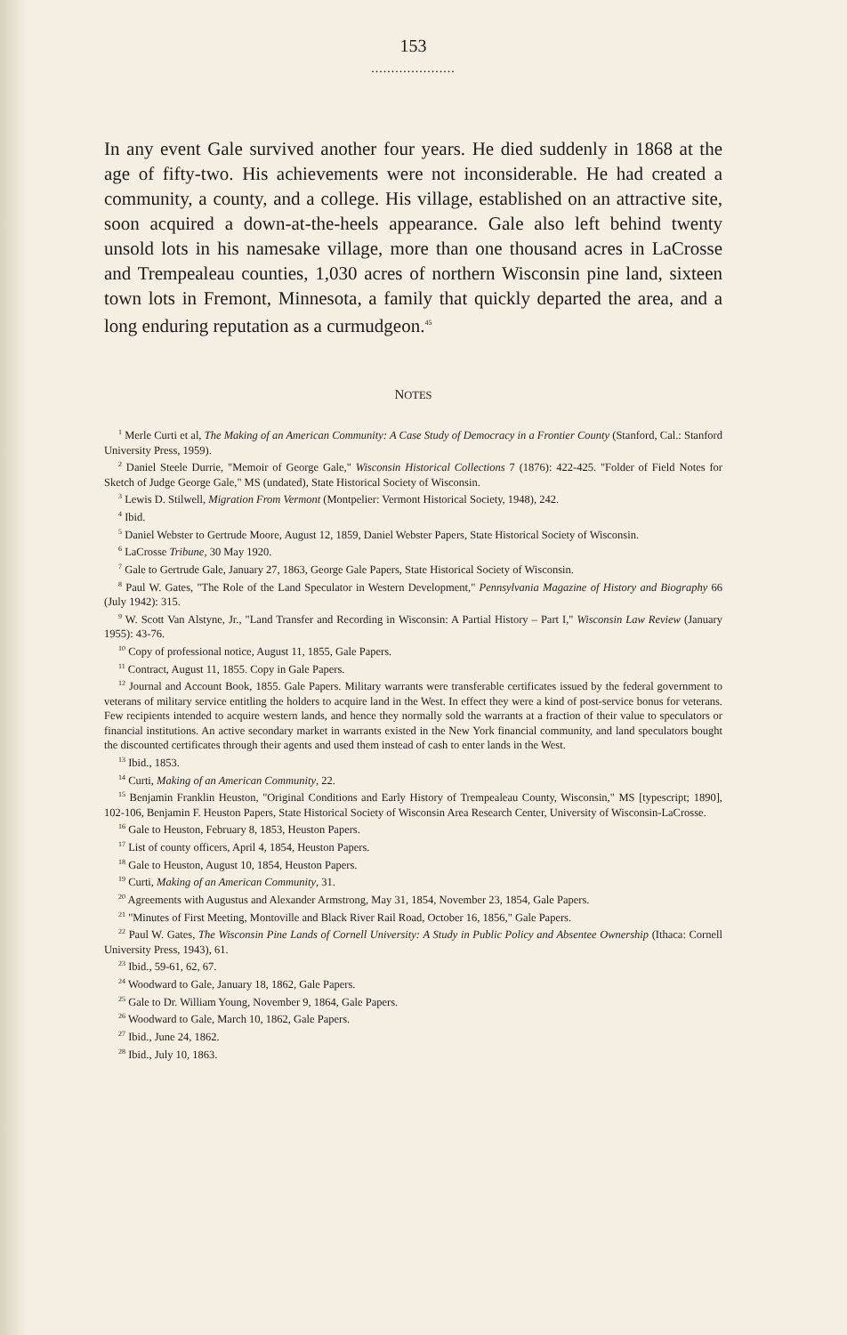153
.....................
In any event Gale survived another four years. He died suddenly in 1868 at the age of fifty-two. His achievements were not inconsiderable. He had created a community, a county, and a college. His village, established on an attractive site, soon acquired a down-at-the-heels appearance. Gale also left behind twenty unsold lots in his namesake village, more than one thousand acres in LaCrosse and Trempealeau counties, 1,030 acres of northern Wisconsin pine land, sixteen town lots in Fremont, Minnesota, a family that quickly departed the area, and a long enduring reputation as a curmudgeon.<sup>45</sup>
NOTES
<sup>1</sup> Merle Curti et al, The Making of an American Community: A Case Study of Democracy in a Frontier County (Stanford, Cal.: Stanford University Press, 1959).
<sup>2</sup> Daniel Steele Durrie, "Memoir of George Gale," Wisconsin Historical Collections 7 (1876): 422-425. "Folder of Field Notes for Sketch of Judge George Gale," MS (undated), State Historical Society of Wisconsin.
<sup>3</sup> Lewis D. Stilwell, Migration From Vermont (Montpelier: Vermont Historical Society, 1948), 242.
<sup>4</sup> Ibid.
<sup>5</sup> Daniel Webster to Gertrude Moore, August 12, 1859, Daniel Webster Papers, State Historical Society of Wisconsin.
<sup>6</sup> LaCrosse Tribune, 30 May 1920.
<sup>7</sup> Gale to Gertrude Gale, January 27, 1863, George Gale Papers, State Historical Society of Wisconsin.
<sup>8</sup> Paul W. Gates, "The Role of the Land Speculator in Western Development," Pennsylvania Magazine of History and Biography 66 (July 1942): 315.
<sup>9</sup> W. Scott Van Alstyne, Jr., "Land Transfer and Recording in Wisconsin: A Partial History – Part I," Wisconsin Law Review (January 1955): 43-76.
<sup>10</sup> Copy of professional notice, August 11, 1855, Gale Papers.
<sup>11</sup> Contract, August 11, 1855. Copy in Gale Papers.
<sup>12</sup> Journal and Account Book, 1855. Gale Papers. Military warrants were transferable certificates issued by the federal government to veterans of military service entitling the holders to acquire land in the West. In effect they were a kind of post-service bonus for veterans. Few recipients intended to acquire western lands, and hence they normally sold the warrants at a fraction of their value to speculators or financial institutions. An active secondary market in warrants existed in the New York financial community, and land speculators bought the discounted certificates through their agents and used them instead of cash to enter lands in the West.
<sup>13</sup> Ibid., 1853.
<sup>14</sup> Curti, Making of an American Community, 22.
<sup>15</sup> Benjamin Franklin Heuston, "Original Conditions and Early History of Trempealeau County, Wisconsin," MS [typescript; 1890], 102-106, Benjamin F. Heuston Papers, State Historical Society of Wisconsin Area Research Center, University of Wisconsin-LaCrosse.
<sup>16</sup> Gale to Heuston, February 8, 1853, Heuston Papers.
<sup>17</sup> List of county officers, April 4, 1854, Heuston Papers.
<sup>18</sup> Gale to Heuston, August 10, 1854, Heuston Papers.
<sup>19</sup> Curti, Making of an American Community, 31.
<sup>20</sup> Agreements with Augustus and Alexander Armstrong, May 31, 1854, November 23, 1854, Gale Papers.
<sup>21</sup> "Minutes of First Meeting, Montoville and Black River Rail Road, October 16, 1856," Gale Papers.
<sup>22</sup> Paul W. Gates, The Wisconsin Pine Lands of Cornell University: A Study in Public Policy and Absentee Ownership (Ithaca: Cornell University Press, 1943), 61.
<sup>23</sup> Ibid., 59-61, 62, 67.
<sup>24</sup> Woodward to Gale, January 18, 1862, Gale Papers.
<sup>25</sup> Gale to Dr. William Young, November 9, 1864, Gale Papers.
<sup>26</sup> Woodward to Gale, March 10, 1862, Gale Papers.
<sup>27</sup> Ibid., June 24, 1862.
<sup>28</sup> Ibid., July 10, 1863.